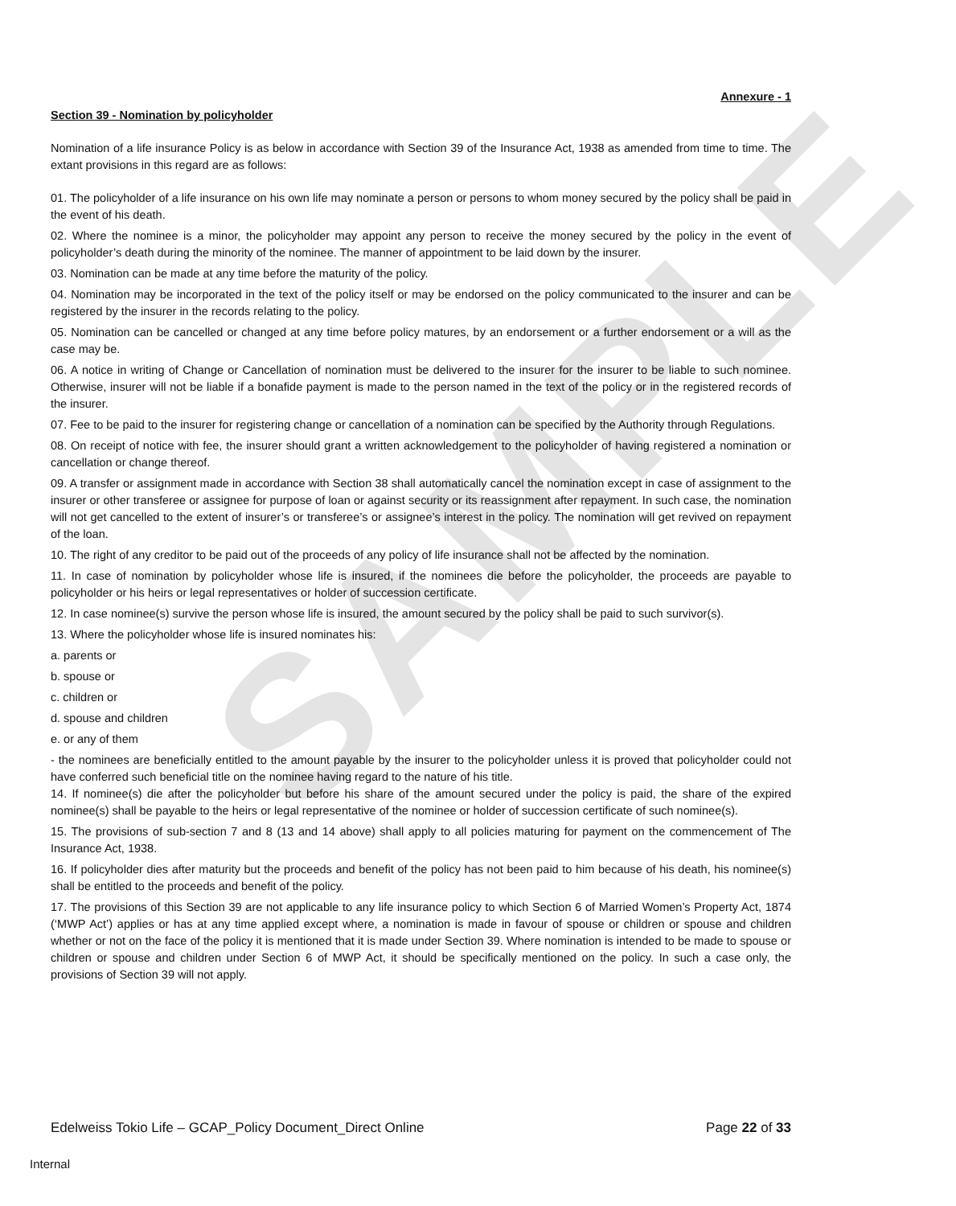SAMPLE
Annexure - 1
Section 39 - Nomination by policyholder
Nomination of a life insurance Policy is as below in accordance with Section 39 of the Insurance Act, 1938 as amended from time to time. The extant provisions in this regard are as follows:
01. The policyholder of a life insurance on his own life may nominate a person or persons to whom money secured by the policy shall be paid in the event of his death.
02. Where the nominee is a minor, the policyholder may appoint any person to receive the money secured by the policy in the event of policyholder’s death during the minority of the nominee. The manner of appointment to be laid down by the insurer.
03. Nomination can be made at any time before the maturity of the policy.
04. Nomination may be incorporated in the text of the policy itself or may be endorsed on the policy communicated to the insurer and can be registered by the insurer in the records relating to the policy.
05. Nomination can be cancelled or changed at any time before policy matures, by an endorsement or a further endorsement or a will as the case may be.
06. A notice in writing of Change or Cancellation of nomination must be delivered to the insurer for the insurer to be liable to such nominee. Otherwise, insurer will not be liable if a bonafide payment is made to the person named in the text of the policy or in the registered records of the insurer.
07. Fee to be paid to the insurer for registering change or cancellation of a nomination can be specified by the Authority through Regulations.
08. On receipt of notice with fee, the insurer should grant a written acknowledgement to the policyholder of having registered a nomination or cancellation or change thereof.
09. A transfer or assignment made in accordance with Section 38 shall automatically cancel the nomination except in case of assignment to the insurer or other transferee or assignee for purpose of loan or against security or its reassignment after repayment. In such case, the nomination will not get cancelled to the extent of insurer’s or transferee’s or assignee’s interest in the policy. The nomination will get revived on repayment of the loan.
10. The right of any creditor to be paid out of the proceeds of any policy of life insurance shall not be affected by the nomination.
11. In case of nomination by policyholder whose life is insured, if the nominees die before the policyholder, the proceeds are payable to policyholder or his heirs or legal representatives or holder of succession certificate.
12. In case nominee(s) survive the person whose life is insured, the amount secured by the policy shall be paid to such survivor(s).
13. Where the policyholder whose life is insured nominates his:
a. parents or
b. spouse or
c. children or
d. spouse and children
e. or any of them
- the nominees are beneficially entitled to the amount payable by the insurer to the policyholder unless it is proved that policyholder could not have conferred such beneficial title on the nominee having regard to the nature of his title.
14. If nominee(s) die after the policyholder but before his share of the amount secured under the policy is paid, the share of the expired nominee(s) shall be payable to the heirs or legal representative of the nominee or holder of succession certificate of such nominee(s).
15. The provisions of sub-section 7 and 8 (13 and 14 above) shall apply to all policies maturing for payment on the commencement of The Insurance Act, 1938.
16. If policyholder dies after maturity but the proceeds and benefit of the policy has not been paid to him because of his death, his nominee(s) shall be entitled to the proceeds and benefit of the policy.
17. The provisions of this Section 39 are not applicable to any life insurance policy to which Section 6 of Married Women’s Property Act, 1874 (‘MWP Act’) applies or has at any time applied except where, a nomination is made in favour of spouse or children or spouse and children whether or not on the face of the policy it is mentioned that it is made under Section 39. Where nomination is intended to be made to spouse or children or spouse and children under Section 6 of MWP Act, it should be specifically mentioned on the policy. In such a case only, the provisions of Section 39 will not apply.
Edelweiss Tokio Life – GCAP_Policy Document_Direct Online Page 22 of 33
Internal